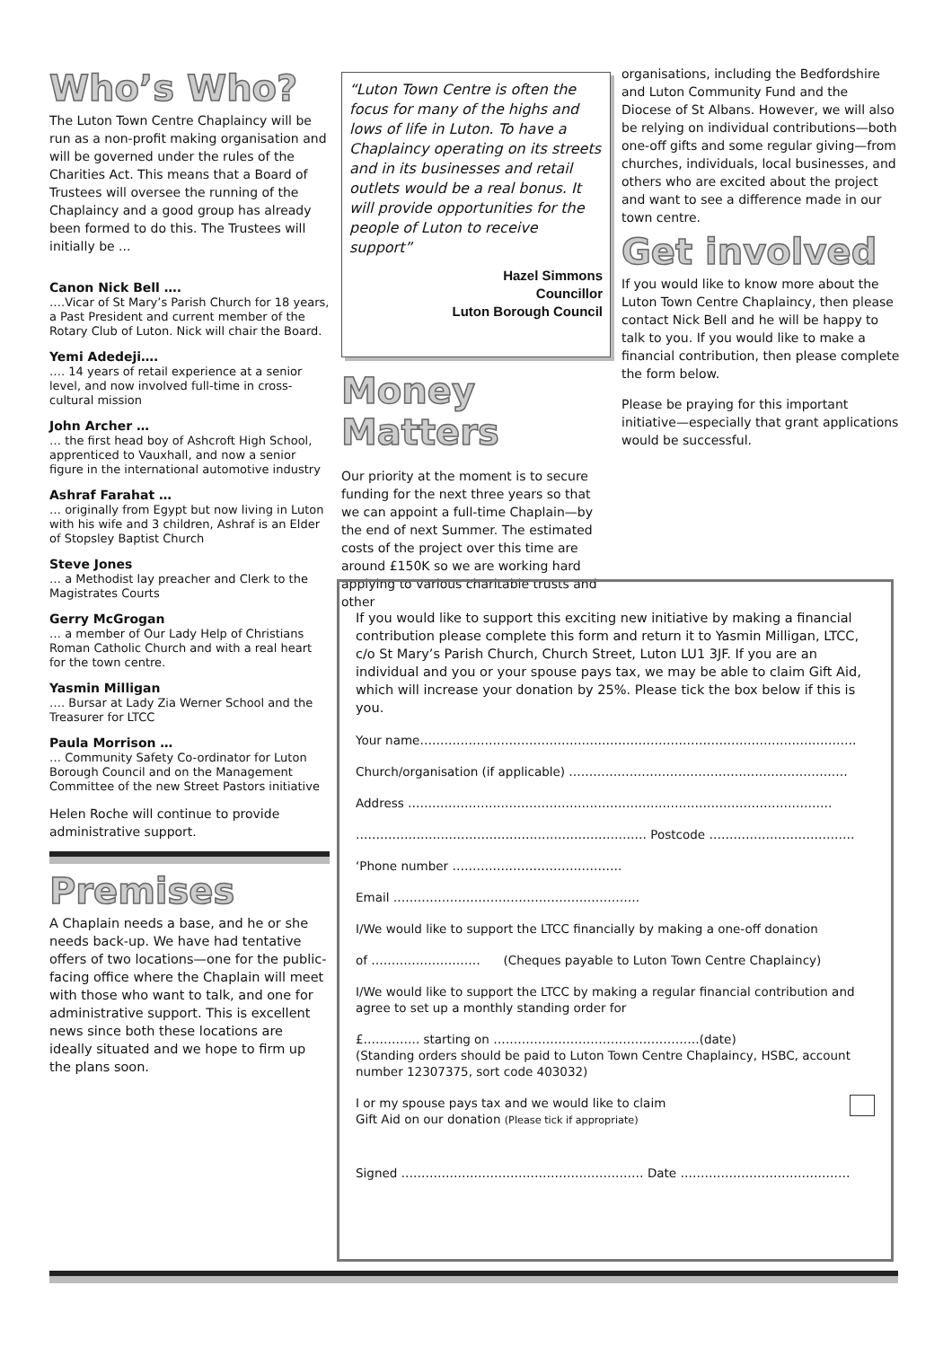Who’s Who?
The Luton Town Centre Chaplaincy will be run as a non-profit making organisation and will be governed under the rules of the Charities Act. This means that a Board of Trustees will oversee the running of the Chaplaincy and a good group has already been formed to do this. The Trustees will initially be ...
Canon Nick Bell ….
….Vicar of St Mary’s Parish Church for 18 years, a Past President and current member of the Rotary Club of Luton. Nick will chair the Board.
Yemi Adedeji….
…. 14 years of retail experience at a senior level, and now involved full-time in cross-cultural mission
John Archer …
… the first head boy of Ashcroft High School, apprenticed to Vauxhall, and now a senior figure in the international automotive industry
Ashraf Farahat …
… originally from Egypt but now living in Luton with his wife and 3 children, Ashraf is an Elder of Stopsley Baptist Church
Steve Jones
… a Methodist lay preacher and Clerk to the Magistrates Courts
Gerry McGrogan
… a member of Our Lady Help of Christians Roman Catholic Church and with a real heart for the town centre.
Yasmin Milligan
…. Bursar at Lady Zia Werner School and the Treasurer for LTCC
Paula Morrison …
… Community Safety Co-ordinator for Luton Borough Council and on the Management Committee of the new Street Pastors initiative
Helen Roche will continue to provide administrative support.
Premises
A Chaplain needs a base, and he or she needs back-up. We have had tentative offers of two locations—one for the public-facing office where the Chaplain will meet with those who want to talk, and one for administrative support. This is excellent news since both these locations are ideally situated and we hope to firm up the plans soon.
“Luton Town Centre is often the focus for many of the highs and lows of life in Luton. To have a Chaplaincy operating on its streets and in its businesses and retail outlets would be a real bonus. It will provide opportunities for the people of Luton to receive support”
Hazel Simmons
Councillor
Luton Borough Council
Money Matters
Our priority at the moment is to secure funding for the next three years so that we can appoint a full-time Chaplain—by the end of next Summer. The estimated costs of the project over this time are around £150K so we are working hard applying to various charitable trusts and other
organisations, including the Bedfordshire and Luton Community Fund and the Diocese of St Albans. However, we will also be relying on individual contributions—both one-off gifts and some regular giving—from churches, individuals, local businesses, and others who are excited about the project and want to see a difference made in our town centre.
Get involved
If you would like to know more about the Luton Town Centre Chaplaincy, then please contact Nick Bell and he will be happy to talk to you. If you would like to make a financial contribution, then please complete the form below.
Please be praying for this important initiative—especially that grant applications would be successful.
If you would like to support this exciting new initiative by making a financial contribution please complete this form and return it to Yasmin Milligan, LTCC, c/o St Mary’s Parish Church, Church Street, Luton LU1 3JF. If you are an individual and you or your spouse pays tax, we may be able to claim Gift Aid, which will increase your donation by 25%. Please tick the box below if this is you.
Your name………………………………………………………………………………………………
Church/organisation (if applicable) ……………………………………………………………
Address ……………………………………………………………………………………………
……………………………………………………………… Postcode ………………………………
‘Phone number ……………………………………
Email …………………………………………………….
I/We would like to support the LTCC financially by making a one-off donation
of ……………………… (Cheques payable to Luton Town Centre Chaplaincy)
I/We would like to support the LTCC by making a regular financial contribution and agree to set up a monthly standing order for
£………….. starting on ……………………………………………(date)
(Standing orders should be paid to Luton Town Centre Chaplaincy, HSBC, account number 12307375, sort code 403032)
I or my spouse pays tax and we would like to claim
Gift Aid on our donation (Please tick if appropriate)
Signed …………………………………………………… Date ……………………………………